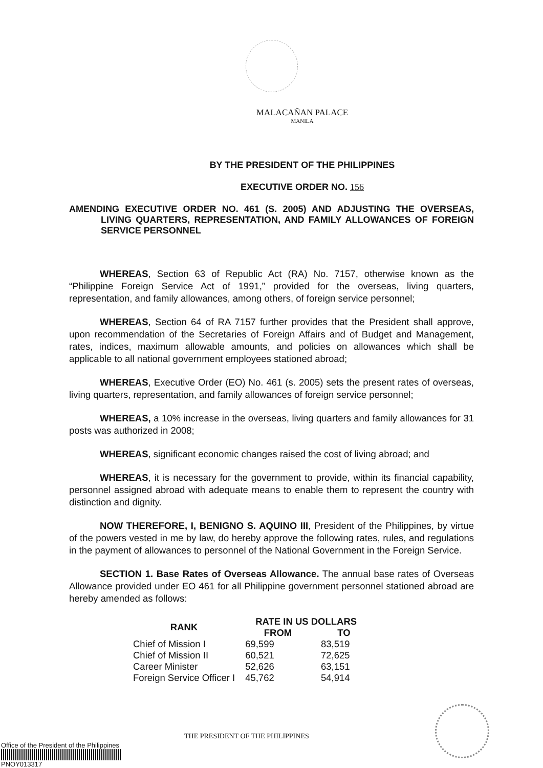MALACAÑAN PALACE
MANILA
BY THE PRESIDENT OF THE PHILIPPINES
EXECUTIVE ORDER NO. 156
AMENDING EXECUTIVE ORDER NO. 461 (S. 2005) AND ADJUSTING THE OVERSEAS, LIVING QUARTERS, REPRESENTATION, AND FAMILY ALLOWANCES OF FOREIGN SERVICE PERSONNEL
WHEREAS, Section 63 of Republic Act (RA) No. 7157, otherwise known as the “Philippine Foreign Service Act of 1991,” provided for the overseas, living quarters, representation, and family allowances, among others, of foreign service personnel;
WHEREAS, Section 64 of RA 7157 further provides that the President shall approve, upon recommendation of the Secretaries of Foreign Affairs and of Budget and Management, rates, indices, maximum allowable amounts, and policies on allowances which shall be applicable to all national government employees stationed abroad;
WHEREAS, Executive Order (EO) No. 461 (s. 2005) sets the present rates of overseas, living quarters, representation, and family allowances of foreign service personnel;
WHEREAS, a 10% increase in the overseas, living quarters and family allowances for 31 posts was authorized in 2008;
WHEREAS, significant economic changes raised the cost of living abroad; and
WHEREAS, it is necessary for the government to provide, within its financial capability, personnel assigned abroad with adequate means to enable them to represent the country with distinction and dignity.
NOW THEREFORE, I, BENIGNO S. AQUINO III, President of the Philippines, by virtue of the powers vested in me by law, do hereby approve the following rates, rules, and regulations in the payment of allowances to personnel of the National Government in the Foreign Service.
SECTION 1. Base Rates of Overseas Allowance. The annual base rates of Overseas Allowance provided under EO 461 for all Philippine government personnel stationed abroad are hereby amended as follows:
| RANK | RATE IN US DOLLARS | |
| --- | --- | --- |
| | FROM | TO |
| Chief of Mission I | 69,599 | 83,519 |
| Chief of Mission II | 60,521 | 72,625 |
| Career Minister | 52,626 | 63,151 |
| Foreign Service Officer I | 45,762 | 54,914 |
Office of the President of the Philippines
PNOY013317
THE PRESIDENT OF THE PHILIPPINES